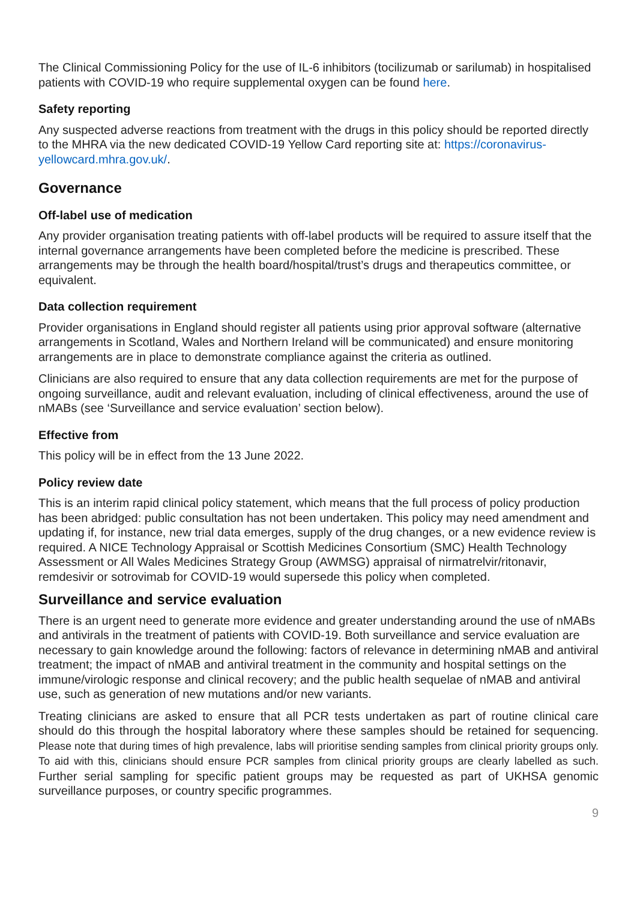The Clinical Commissioning Policy for the use of IL-6 inhibitors (tocilizumab or sarilumab) in hospitalised patients with COVID-19 who require supplemental oxygen can be found here.
Safety reporting
Any suspected adverse reactions from treatment with the drugs in this policy should be reported directly to the MHRA via the new dedicated COVID-19 Yellow Card reporting site at: https://coronavirus-yellowcard.mhra.gov.uk/.
Governance
Off-label use of medication
Any provider organisation treating patients with off-label products will be required to assure itself that the internal governance arrangements have been completed before the medicine is prescribed. These arrangements may be through the health board/hospital/trust’s drugs and therapeutics committee, or equivalent.
Data collection requirement
Provider organisations in England should register all patients using prior approval software (alternative arrangements in Scotland, Wales and Northern Ireland will be communicated) and ensure monitoring arrangements are in place to demonstrate compliance against the criteria as outlined.
Clinicians are also required to ensure that any data collection requirements are met for the purpose of ongoing surveillance, audit and relevant evaluation, including of clinical effectiveness, around the use of nMABs (see ‘Surveillance and service evaluation’ section below).
Effective from
This policy will be in effect from the 13 June 2022.
Policy review date
This is an interim rapid clinical policy statement, which means that the full process of policy production has been abridged: public consultation has not been undertaken. This policy may need amendment and updating if, for instance, new trial data emerges, supply of the drug changes, or a new evidence review is required. A NICE Technology Appraisal or Scottish Medicines Consortium (SMC) Health Technology Assessment or All Wales Medicines Strategy Group (AWMSG) appraisal of nirmatrelvir/ritonavir, remdesivir or sotrovimab for COVID-19 would supersede this policy when completed.
Surveillance and service evaluation
There is an urgent need to generate more evidence and greater understanding around the use of nMABs and antivirals in the treatment of patients with COVID-19. Both surveillance and service evaluation are necessary to gain knowledge around the following: factors of relevance in determining nMAB and antiviral treatment; the impact of nMAB and antiviral treatment in the community and hospital settings on the immune/virologic response and clinical recovery; and the public health sequelae of nMAB and antiviral use, such as generation of new mutations and/or new variants.
Treating clinicians are asked to ensure that all PCR tests undertaken as part of routine clinical care should do this through the hospital laboratory where these samples should be retained for sequencing. Please note that during times of high prevalence, labs will prioritise sending samples from clinical priority groups only. To aid with this, clinicians should ensure PCR samples from clinical priority groups are clearly labelled as such. Further serial sampling for specific patient groups may be requested as part of UKHSA genomic surveillance purposes, or country specific programmes.
9